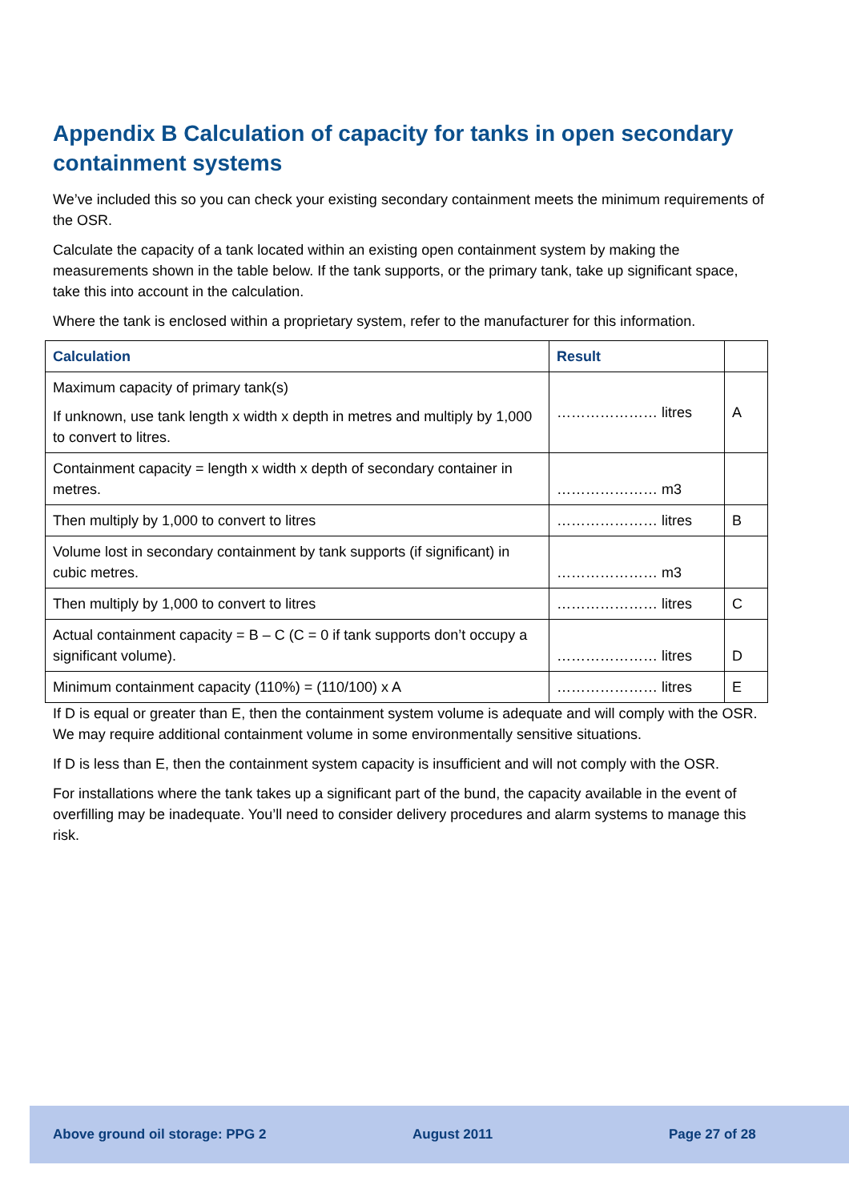Appendix B Calculation of capacity for tanks in open secondary containment systems
We’ve included this so you can check your existing secondary containment meets the minimum requirements of the OSR.
Calculate the capacity of a tank located within an existing open containment system by making the measurements shown in the table below. If the tank supports, or the primary tank, take up significant space, take this into account in the calculation.
Where the tank is enclosed within a proprietary system, refer to the manufacturer for this information.
| Calculation | Result | |
| --- | --- | --- |
| Maximum capacity of primary tank(s) If unknown, use tank length x width x depth in metres and multiply by 1,000 to convert to litres. | ………………… litres | A |
| Containment capacity = length x width x depth of secondary container in metres. | ………………… m3 | |
| Then multiply by 1,000 to convert to litres | ………………… litres | B |
| Volume lost in secondary containment by tank supports (if significant) in cubic metres. | ………………… m3 | |
| Then multiply by 1,000 to convert to litres | ………………… litres | C |
| Actual containment capacity = B – C (C = 0 if tank supports don’t occupy a significant volume). | ………………… litres | D |
| Minimum containment capacity (110%) = (110/100) x A | ………………… litres | E |
If D is equal or greater than E, then the containment system volume is adequate and will comply with the OSR. We may require additional containment volume in some environmentally sensitive situations.
If D is less than E, then the containment system capacity is insufficient and will not comply with the OSR.
For installations where the tank takes up a significant part of the bund, the capacity available in the event of overfilling may be inadequate. You’ll need to consider delivery procedures and alarm systems to manage this risk.
Above ground oil storage: PPG 2 August 2011 Page 27 of 28